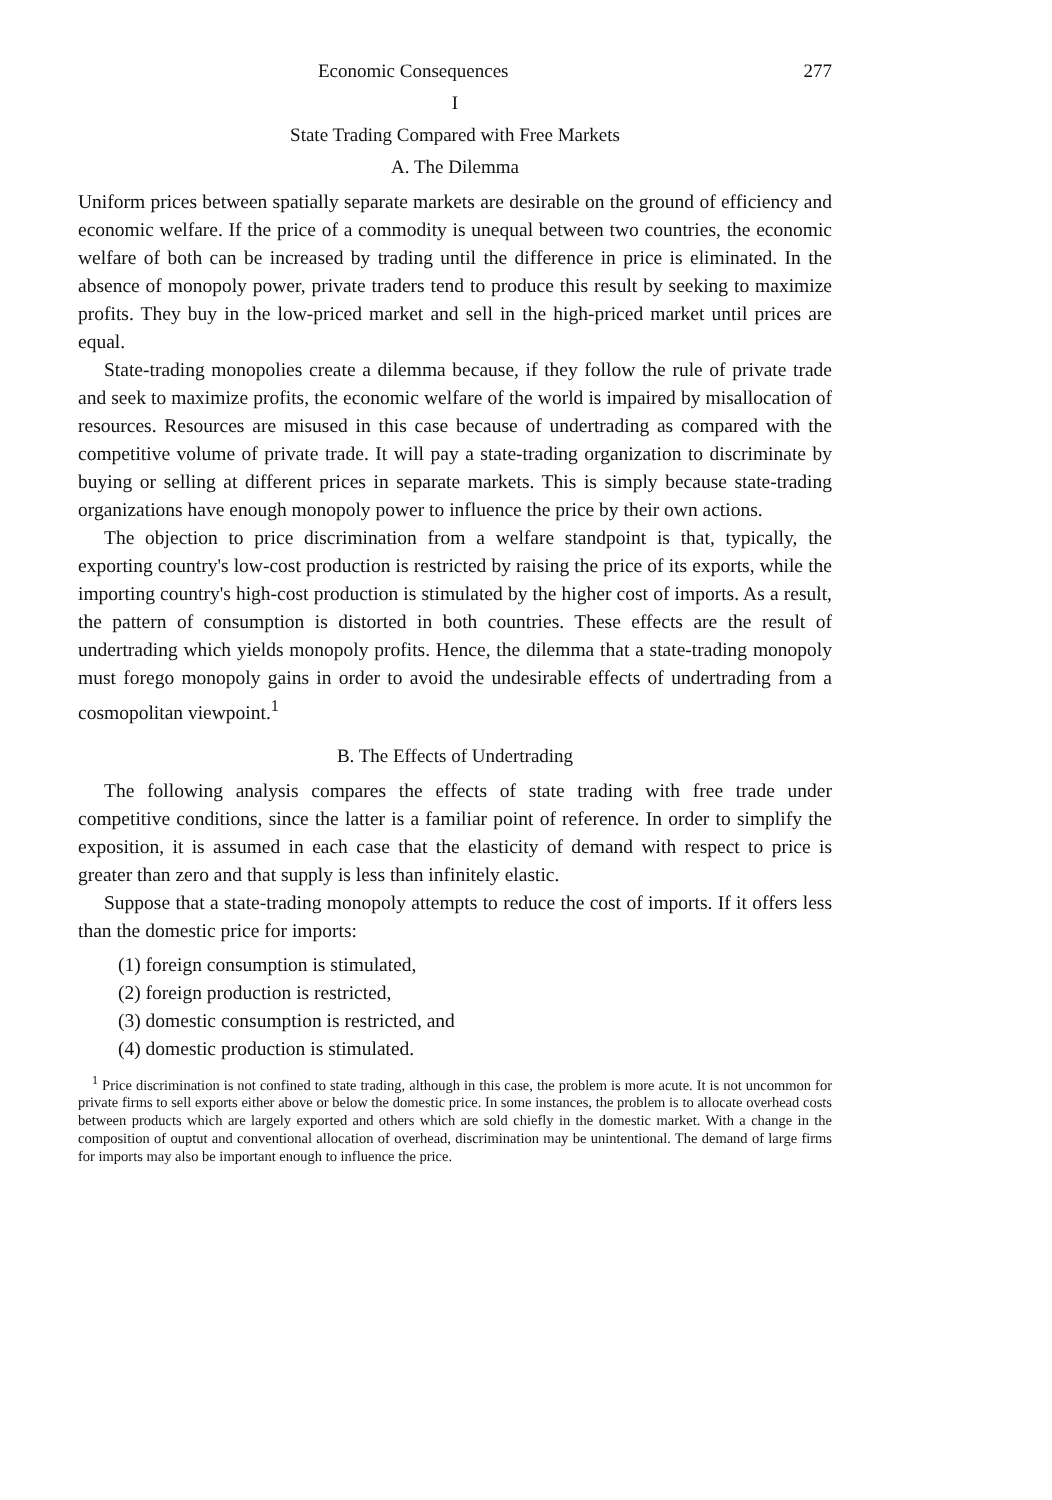Economic Consequences 277
I
State Trading Compared with Free Markets
A. The Dilemma
Uniform prices between spatially separate markets are desirable on the ground of efficiency and economic welfare. If the price of a commodity is unequal between two countries, the economic welfare of both can be increased by trading until the difference in price is eliminated. In the absence of monopoly power, private traders tend to produce this result by seeking to maximize profits. They buy in the low-priced market and sell in the high-priced market until prices are equal.
State-trading monopolies create a dilemma because, if they follow the rule of private trade and seek to maximize profits, the economic welfare of the world is impaired by misallocation of resources. Resources are misused in this case because of undertrading as compared with the competitive volume of private trade. It will pay a state-trading organization to discriminate by buying or selling at different prices in separate markets. This is simply because state-trading organizations have enough monopoly power to influence the price by their own actions.
The objection to price discrimination from a welfare standpoint is that, typically, the exporting country's low-cost production is restricted by raising the price of its exports, while the importing country's high-cost production is stimulated by the higher cost of imports. As a result, the pattern of consumption is distorted in both countries. These effects are the result of undertrading which yields monopoly profits. Hence, the dilemma that a state-trading monopoly must forego monopoly gains in order to avoid the undesirable effects of undertrading from a cosmopolitan viewpoint.<sup>1</sup>
B. The Effects of Undertrading
The following analysis compares the effects of state trading with free trade under competitive conditions, since the latter is a familiar point of reference. In order to simplify the exposition, it is assumed in each case that the elasticity of demand with respect to price is greater than zero and that supply is less than infinitely elastic.
Suppose that a state-trading monopoly attempts to reduce the cost of imports. If it offers less than the domestic price for imports:
(1) foreign consumption is stimulated,
(2) foreign production is restricted,
(3) domestic consumption is restricted, and
(4) domestic production is stimulated.
<sup>1</sup> Price discrimination is not confined to state trading, although in this case, the problem is more acute. It is not uncommon for private firms to sell exports either above or below the domestic price. In some instances, the problem is to allocate overhead costs between products which are largely exported and others which are sold chiefly in the domestic market. With a change in the composition of ouptut and conventional allocation of overhead, discrimination may be unintentional. The demand of large firms for imports may also be important enough to influence the price.